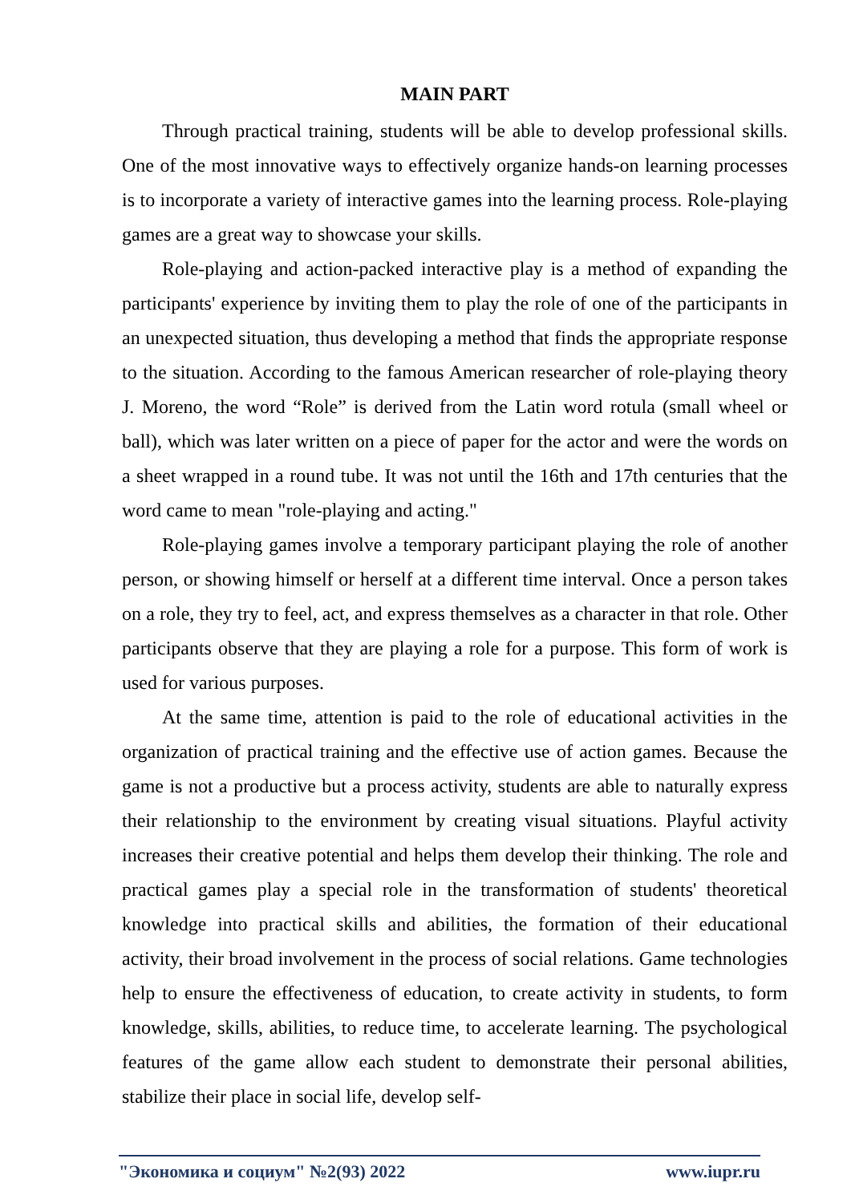MAIN PART
Through practical training, students will be able to develop professional skills. One of the most innovative ways to effectively organize hands-on learning processes is to incorporate a variety of interactive games into the learning process. Role-playing games are a great way to showcase your skills.
Role-playing and action-packed interactive play is a method of expanding the participants' experience by inviting them to play the role of one of the participants in an unexpected situation, thus developing a method that finds the appropriate response to the situation. According to the famous American researcher of role-playing theory J. Moreno, the word “Role” is derived from the Latin word rotula (small wheel or ball), which was later written on a piece of paper for the actor and were the words on a sheet wrapped in a round tube. It was not until the 16th and 17th centuries that the word came to mean "role-playing and acting."
Role-playing games involve a temporary participant playing the role of another person, or showing himself or herself at a different time interval. Once a person takes on a role, they try to feel, act, and express themselves as a character in that role. Other participants observe that they are playing a role for a purpose. This form of work is used for various purposes.
At the same time, attention is paid to the role of educational activities in the organization of practical training and the effective use of action games. Because the game is not a productive but a process activity, students are able to naturally express their relationship to the environment by creating visual situations. Playful activity increases their creative potential and helps them develop their thinking. The role and practical games play a special role in the transformation of students' theoretical knowledge into practical skills and abilities, the formation of their educational activity, their broad involvement in the process of social relations. Game technologies help to ensure the effectiveness of education, to create activity in students, to form knowledge, skills, abilities, to reduce time, to accelerate learning. The psychological features of the game allow each student to demonstrate their personal abilities, stabilize their place in social life, develop self-
"Экономика и социум" №2(93) 2022 www.iupr.ru